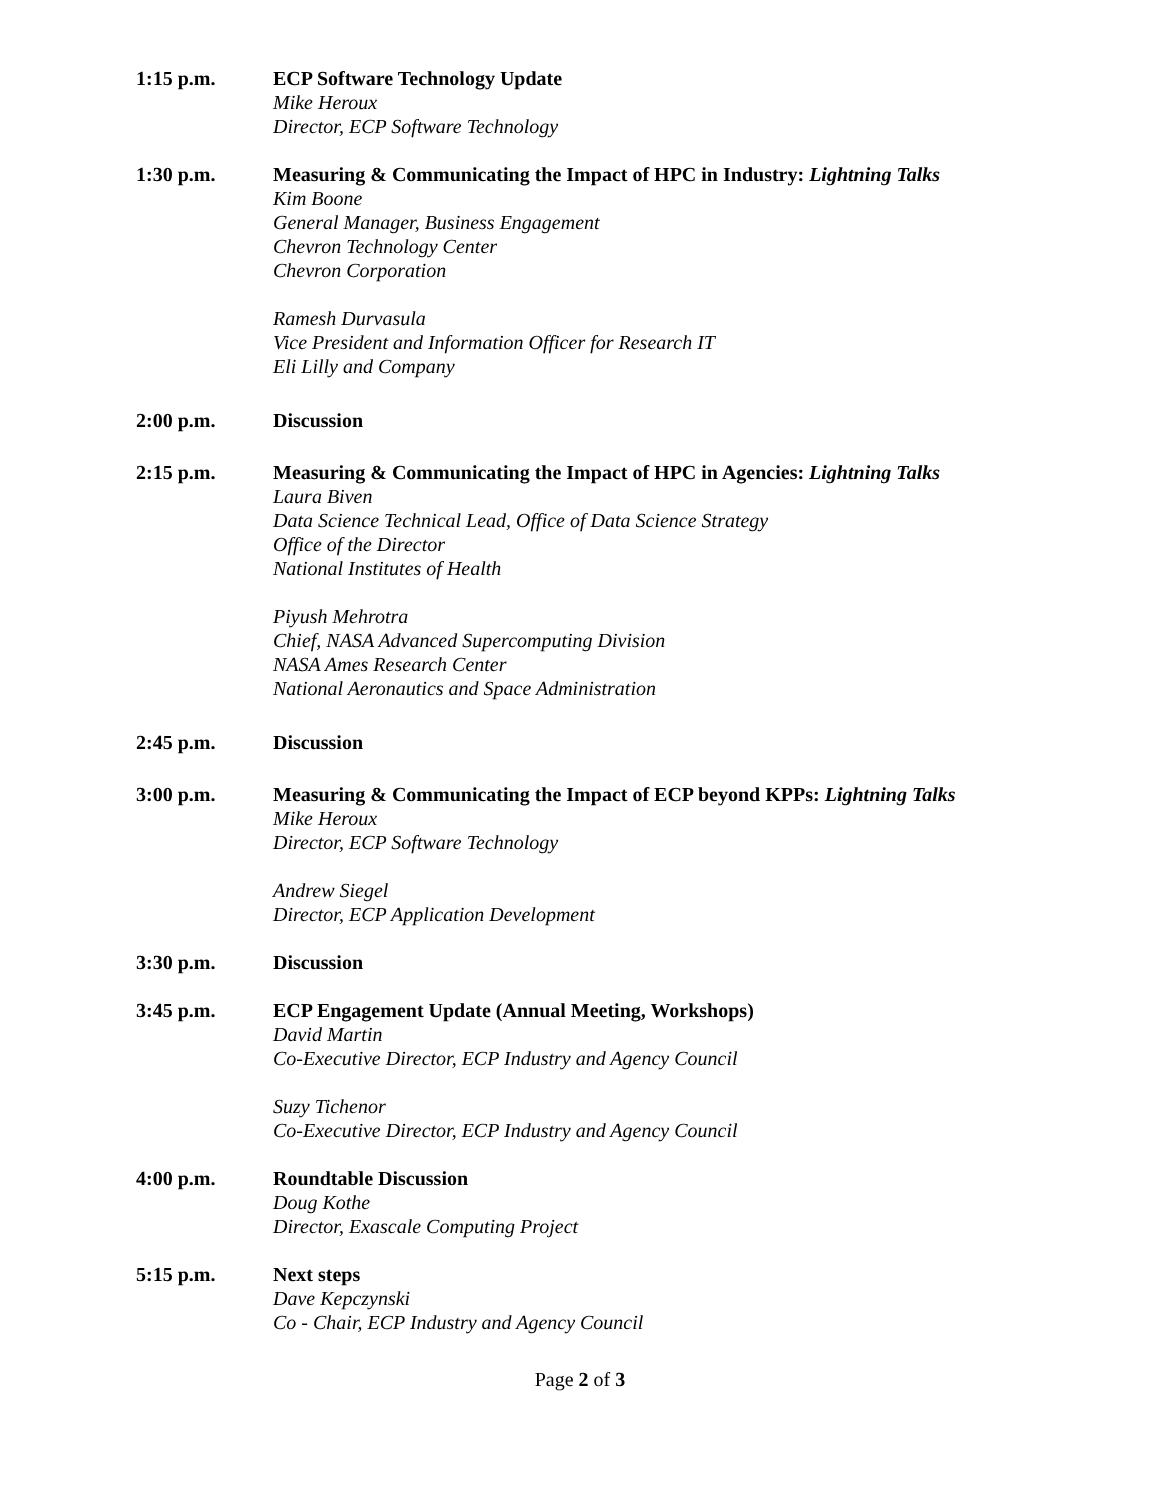1:15 p.m. ECP Software Technology Update
Mike Heroux
Director, ECP Software Technology
1:30 p.m. Measuring & Communicating the Impact of HPC in Industry: Lightning Talks
Kim Boone
General Manager, Business Engagement
Chevron Technology Center
Chevron Corporation
Ramesh Durvasula
Vice President and Information Officer for Research IT
Eli Lilly and Company
2:00 p.m. Discussion
2:15 p.m. Measuring & Communicating the Impact of HPC in Agencies: Lightning Talks
Laura Biven
Data Science Technical Lead, Office of Data Science Strategy
Office of the Director
National Institutes of Health
Piyush Mehrotra
Chief, NASA Advanced Supercomputing Division
NASA Ames Research Center
National Aeronautics and Space Administration
2:45 p.m. Discussion
3:00 p.m. Measuring & Communicating the Impact of ECP beyond KPPs: Lightning Talks
Mike Heroux
Director, ECP Software Technology
Andrew Siegel
Director, ECP Application Development
3:30 p.m. Discussion
3:45 p.m. ECP Engagement Update (Annual Meeting, Workshops)
David Martin
Co-Executive Director, ECP Industry and Agency Council
Suzy Tichenor
Co-Executive Director, ECP Industry and Agency Council
4:00 p.m. Roundtable Discussion
Doug Kothe
Director, Exascale Computing Project
5:15 p.m. Next steps
Dave Kepczynski
Co - Chair, ECP Industry and Agency Council
Page 2 of 3